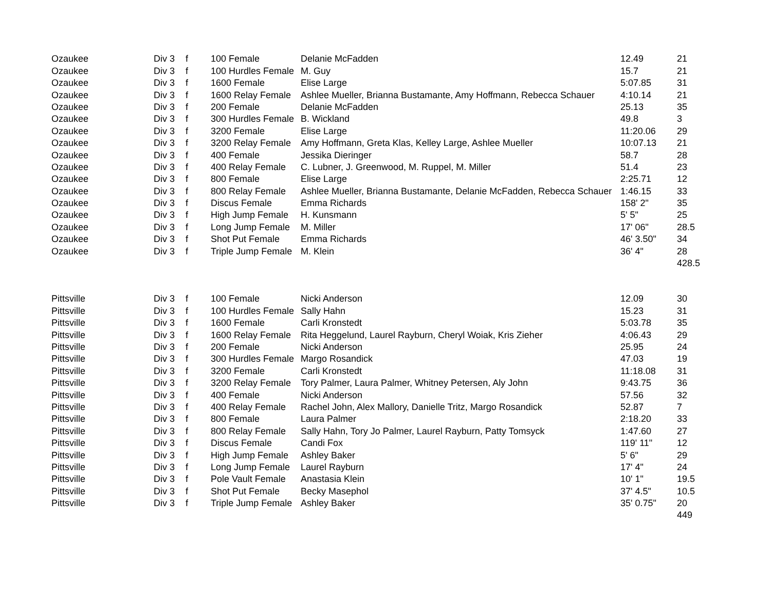| Ozaukee | Div 3 | f | 100 Female | Delanie McFadden | 12.49 | 21 |
| Ozaukee | Div 3 | f | 100 Hurdles Female | M. Guy | 15.7 | 21 |
| Ozaukee | Div 3 | f | 1600 Female | Elise Large | 5:07.85 | 31 |
| Ozaukee | Div 3 | f | 1600 Relay Female | Ashlee Mueller, Brianna Bustamante, Amy Hoffmann, Rebecca Schauer | 4:10.14 | 21 |
| Ozaukee | Div 3 | f | 200 Female | Delanie McFadden | 25.13 | 35 |
| Ozaukee | Div 3 | f | 300 Hurdles Female | B. Wickland | 49.8 | 3 |
| Ozaukee | Div 3 | f | 3200 Female | Elise Large | 11:20.06 | 29 |
| Ozaukee | Div 3 | f | 3200 Relay Female | Amy Hoffmann, Greta Klas, Kelley Large, Ashlee Mueller | 10:07.13 | 21 |
| Ozaukee | Div 3 | f | 400 Female | Jessika Dieringer | 58.7 | 28 |
| Ozaukee | Div 3 | f | 400 Relay Female | C. Lubner, J. Greenwood, M. Ruppel, M. Miller | 51.4 | 23 |
| Ozaukee | Div 3 | f | 800 Female | Elise Large | 2:25.71 | 12 |
| Ozaukee | Div 3 | f | 800 Relay Female | Ashlee Mueller, Brianna Bustamante, Delanie McFadden, Rebecca Schauer | 1:46.15 | 33 |
| Ozaukee | Div 3 | f | Discus Female | Emma Richards | 158' 2" | 35 |
| Ozaukee | Div 3 | f | High Jump Female | H. Kunsmann | 5' 5" | 25 |
| Ozaukee | Div 3 | f | Long Jump Female | M. Miller | 17' 06" | 28.5 |
| Ozaukee | Div 3 | f | Shot Put Female | Emma Richards | 46' 3.50" | 34 |
| Ozaukee | Div 3 | f | Triple Jump Female | M. Klein | 36' 4" | 28 |
| | | | | | | 428.5 |
| Pittsville | Div 3 | f | 100 Female | Nicki Anderson | 12.09 | 30 |
| Pittsville | Div 3 | f | 100 Hurdles Female | Sally Hahn | 15.23 | 31 |
| Pittsville | Div 3 | f | 1600 Female | Carli Kronstedt | 5:03.78 | 35 |
| Pittsville | Div 3 | f | 1600 Relay Female | Rita Heggelund, Laurel Rayburn, Cheryl Woiak, Kris Zieher | 4:06.43 | 29 |
| Pittsville | Div 3 | f | 200 Female | Nicki Anderson | 25.95 | 24 |
| Pittsville | Div 3 | f | 300 Hurdles Female | Margo Rosandick | 47.03 | 19 |
| Pittsville | Div 3 | f | 3200 Female | Carli Kronstedt | 11:18.08 | 31 |
| Pittsville | Div 3 | f | 3200 Relay Female | Tory Palmer, Laura Palmer, Whitney Petersen, Aly John | 9:43.75 | 36 |
| Pittsville | Div 3 | f | 400 Female | Nicki Anderson | 57.56 | 32 |
| Pittsville | Div 3 | f | 400 Relay Female | Rachel John, Alex Mallory, Danielle Tritz, Margo Rosandick | 52.87 | 7 |
| Pittsville | Div 3 | f | 800 Female | Laura Palmer | 2:18.20 | 33 |
| Pittsville | Div 3 | f | 800 Relay Female | Sally Hahn, Tory Jo Palmer, Laurel Rayburn, Patty Tomsyck | 1:47.60 | 27 |
| Pittsville | Div 3 | f | Discus Female | Candi Fox | 119' 11" | 12 |
| Pittsville | Div 3 | f | High Jump Female | Ashley Baker | 5' 6" | 29 |
| Pittsville | Div 3 | f | Long Jump Female | Laurel Rayburn | 17' 4" | 24 |
| Pittsville | Div 3 | f | Pole Vault Female | Anastasia Klein | 10' 1" | 19.5 |
| Pittsville | Div 3 | f | Shot Put Female | Becky Masephol | 37' 4.5" | 10.5 |
| Pittsville | Div 3 | f | Triple Jump Female | Ashley Baker | 35' 0.75" | 20 |
| | | | | | | 449 |